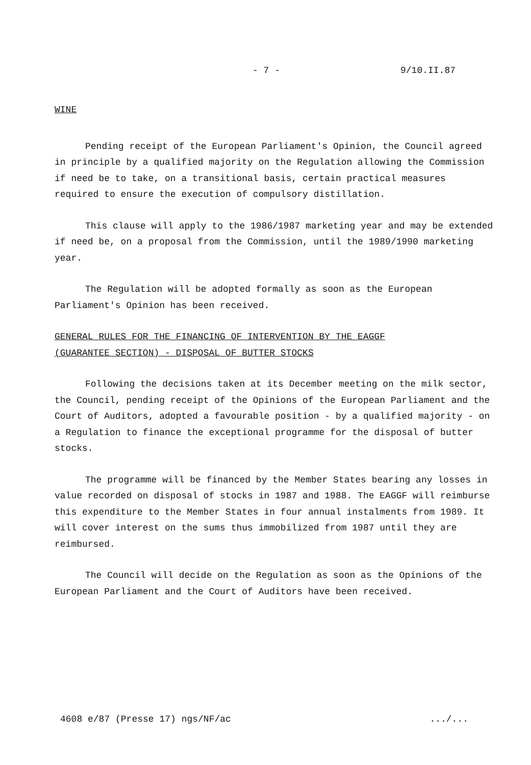- 7 - 9/10.II.87
WINE
Pending receipt of the European Parliament's Opinion, the Council agreed in principle by a qualified majority on the Regulation allowing the Commission if need be to take, on a transitional basis, certain practical measures required to ensure the execution of compulsory distillation.
This clause will apply to the 1986/1987 marketing year and may be extended if need be, on a proposal from the Commission, until the 1989/1990 marketing year.
The Regulation will be adopted formally as soon as the European Parliament's Opinion has been received.
GENERAL RULES FOR THE FINANCING OF INTERVENTION BY THE EAGGF
(GUARANTEE SECTION) - DISPOSAL OF BUTTER STOCKS
Following the decisions taken at its December meeting on the milk sector, the Council, pending receipt of the Opinions of the European Parliament and the Court of Auditors, adopted a favourable position - by a qualified majority - on a Regulation to finance the exceptional programme for the disposal of butter stocks.
The programme will be financed by the Member States bearing any losses in value recorded on disposal of stocks in 1987 and 1988. The EAGGF will reimburse this expenditure to the Member States in four annual instalments from 1989. It will cover interest on the sums thus immobilized from 1987 until they are reimbursed.
The Council will decide on the Regulation as soon as the Opinions of the European Parliament and the Court of Auditors have been received.
4608 e/87 (Presse 17) ngs/NF/ac .../...